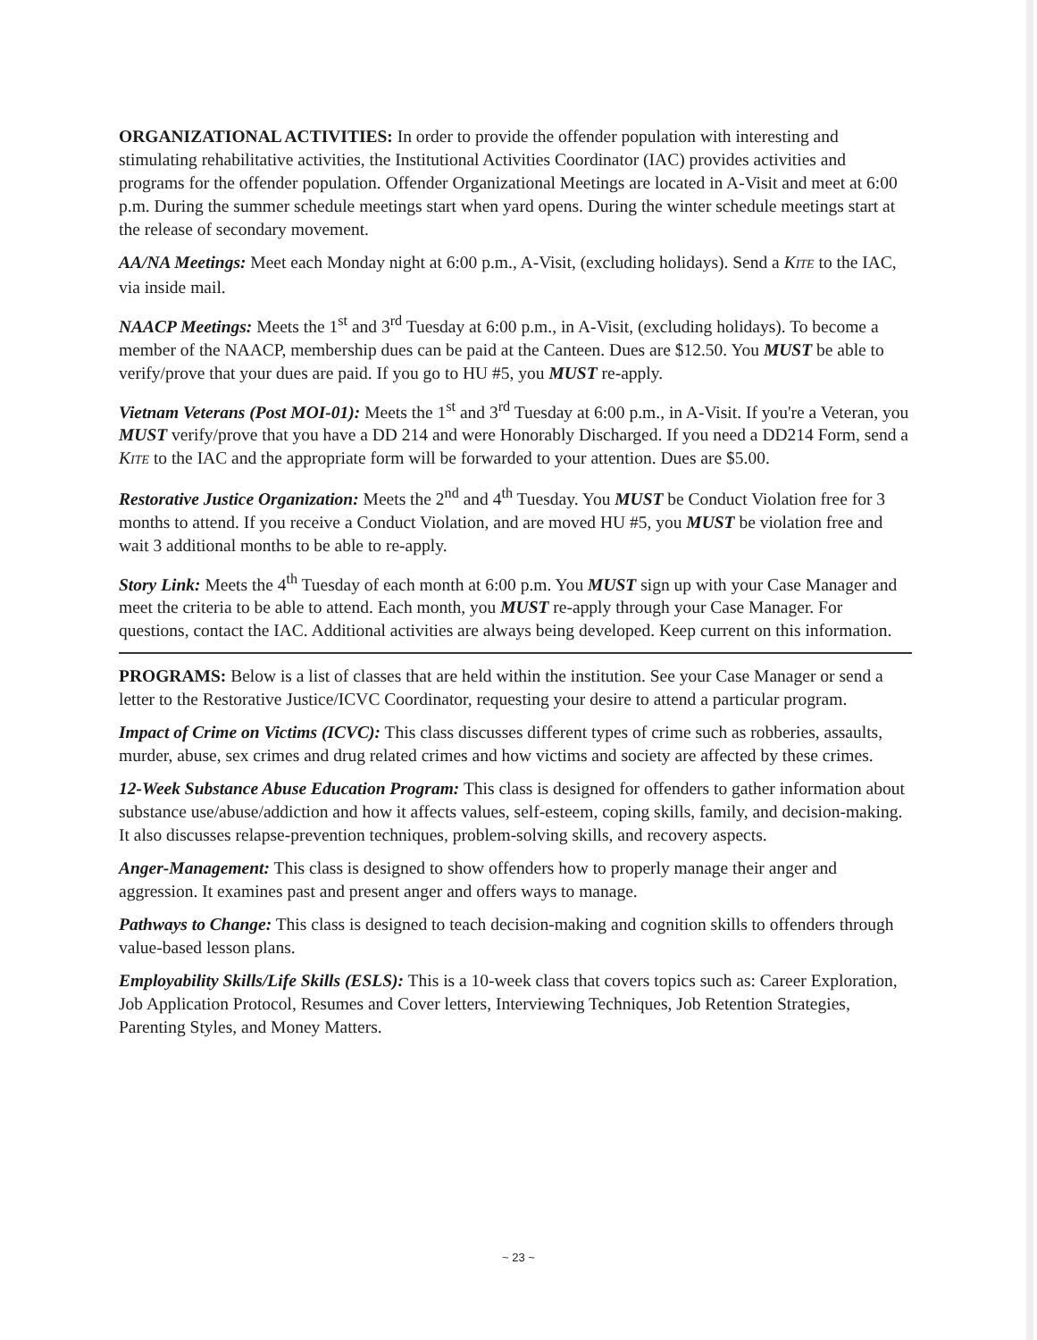ORGANIZATIONAL ACTIVITIES: In order to provide the offender population with interesting and stimulating rehabilitative activities, the Institutional Activities Coordinator (IAC) provides activities and programs for the offender population. Offender Organizational Meetings are located in A-Visit and meet at 6:00 p.m. During the summer schedule meetings start when yard opens. During the winter schedule meetings start at the release of secondary movement.
AA/NA Meetings: Meet each Monday night at 6:00 p.m., A-Visit, (excluding holidays). Send a KITE to the IAC, via inside mail.
NAACP Meetings: Meets the 1<sup>st</sup> and 3<sup>rd</sup> Tuesday at 6:00 p.m., in A-Visit, (excluding holidays). To become a member of the NAACP, membership dues can be paid at the Canteen. Dues are $12.50. You MUST be able to verify/prove that your dues are paid. If you go to HU #5, you MUST re-apply.
Vietnam Veterans (Post MOI-01): Meets the 1<sup>st</sup> and 3<sup>rd</sup> Tuesday at 6:00 p.m., in A-Visit. If you're a Veteran, you MUST verify/prove that you have a DD 214 and were Honorably Discharged. If you need a DD214 Form, send a KITE to the IAC and the appropriate form will be forwarded to your attention. Dues are $5.00.
Restorative Justice Organization: Meets the 2<sup>nd</sup> and 4<sup>th</sup> Tuesday. You MUST be Conduct Violation free for 3 months to attend. If you receive a Conduct Violation, and are moved HU #5, you MUST be violation free and wait 3 additional months to be able to re-apply.
Story Link: Meets the 4<sup>th</sup> Tuesday of each month at 6:00 p.m. You MUST sign up with your Case Manager and meet the criteria to be able to attend. Each month, you MUST re-apply through your Case Manager. For questions, contact the IAC. Additional activities are always being developed. Keep current on this information.
PROGRAMS: Below is a list of classes that are held within the institution. See your Case Manager or send a letter to the Restorative Justice/ICVC Coordinator, requesting your desire to attend a particular program.
Impact of Crime on Victims (ICVC): This class discusses different types of crime such as robberies, assaults, murder, abuse, sex crimes and drug related crimes and how victims and society are affected by these crimes.
12-Week Substance Abuse Education Program: This class is designed for offenders to gather information about substance use/abuse/addiction and how it affects values, self-esteem, coping skills, family, and decision-making. It also discusses relapse-prevention techniques, problem-solving skills, and recovery aspects.
Anger-Management: This class is designed to show offenders how to properly manage their anger and aggression. It examines past and present anger and offers ways to manage.
Pathways to Change: This class is designed to teach decision-making and cognition skills to offenders through value-based lesson plans.
Employability Skills/Life Skills (ESLS): This is a 10-week class that covers topics such as: Career Exploration, Job Application Protocol, Resumes and Cover letters, Interviewing Techniques, Job Retention Strategies, Parenting Styles, and Money Matters.
~ 23 ~